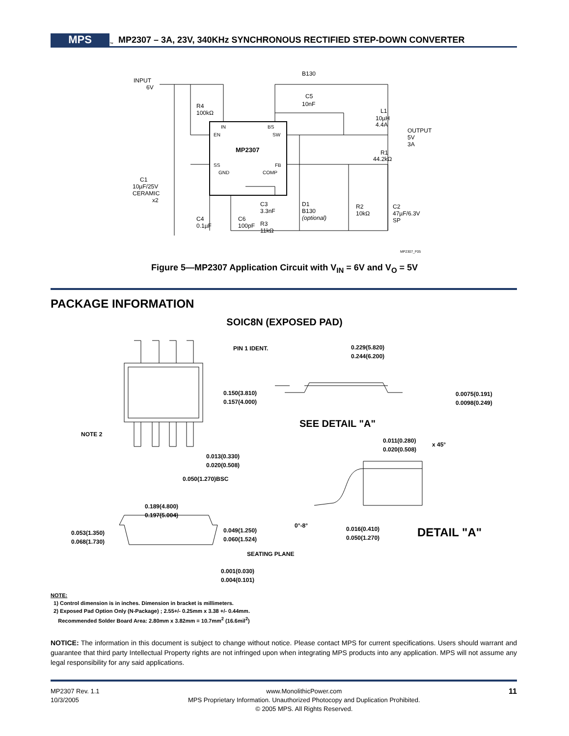MPS
<sup>™</sup>
MP2307 – 3A, 23V, 340KHz SYNCHRONOUS RECTIFIED STEP-DOWN CONVERTER
MP2307
IN
BS
EN
SW
SS
FB
GND
COMP
INPUT
6V
R4
100kΩ
B130
C5
10nF
L1
10µH
4.4A
OUTPUT
5V
3A
R1
44.2kΩ
C1
10µF/25V
CERAMIC
x2
D1
B130
(optional)
R2
10kΩ
C2
47µF/6.3V
SP
C3
3.3nF
C4
0.1µF
C6
100pF
R3
11kΩ
MP2307_F05
Figure 5—MP2307 Application Circuit with V<sub>IN</sub> = 6V and V<sub>O</sub> = 5V
PACKAGE INFORMATION
SOIC8N (EXPOSED PAD)
PIN 1 IDENT.
0.150(3.810)
0.157(4.000)
NOTE 2
0.013(0.330)
0.020(0.508)
0.050(1.270)BSC
0.189(4.800)
0.197(5.004)
0.053(1.350)
0.068(1.730)
0.049(1.250)
0.060(1.524)
SEATING PLANE
0.001(0.030)
0.004(0.101)
0.229(5.820)
0.244(6.200)
0.0075(0.191)
0.0098(0.249)
SEE DETAIL "A"
0.011(0.280)
0.020(0.508)
x 45°
0°-8°
0.016(0.410)
0.050(1.270)
DETAIL "A"
NOTE:
1) Control dimension is in inches. Dimension in bracket is millimeters.
2) Exposed Pad Option Only (N-Package) ; 2.55+/- 0.25mm x 3.38 +/- 0.44mm.
Recommended Solder Board Area: 2.80mm x 3.82mm = 10.7mm<sup>2</sup> (16.6mil<sup>2</sup>)
NOTICE: The information in this document is subject to change without notice. Please contact MPS for current specifications. Users should warrant and guarantee that third party Intellectual Property rights are not infringed upon when integrating MPS products into any application. MPS will not assume any legal responsibility for any said applications.
MP2307 Rev. 1.1
10/3/2005
www.MonolithicPower.com
MPS Proprietary Information. Unauthorized Photocopy and Duplication Prohibited.
© 2005 MPS. All Rights Reserved.
11